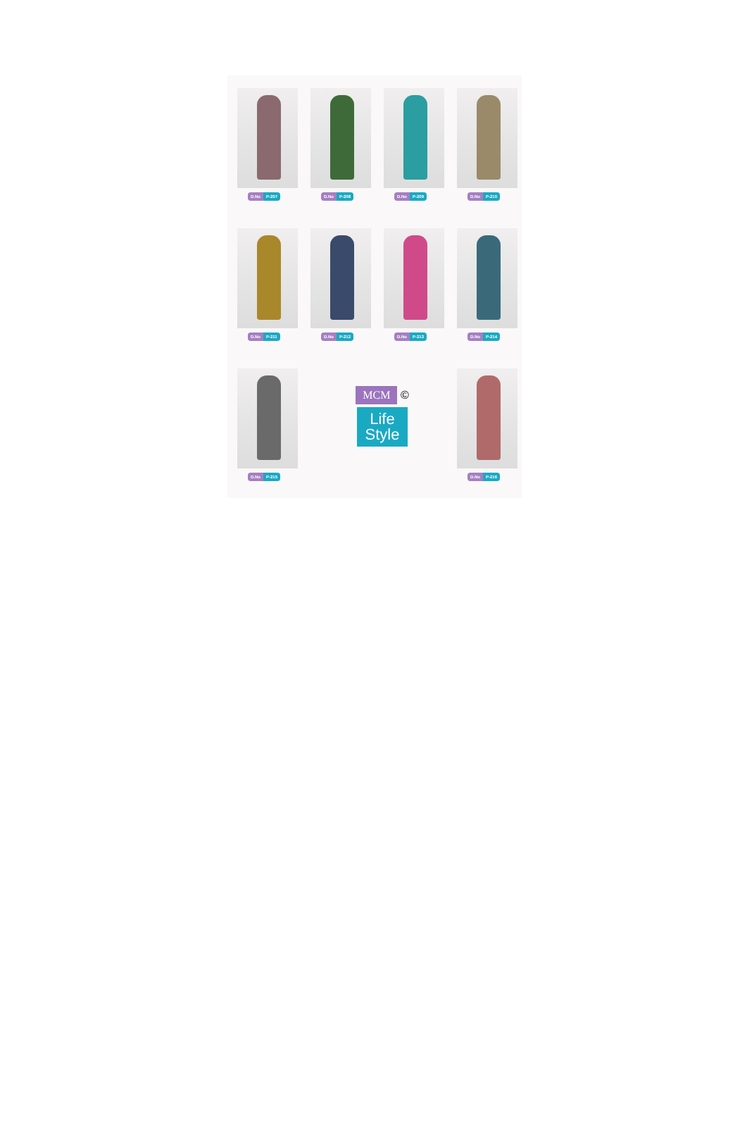D.No P-207
D.No P-208
D.No P-209
D.No P-210
D.No P-211
D.No P-212
D.No P-213
D.No P-214
D.No P-215
MCM ©
Life
Style
D.No P-216